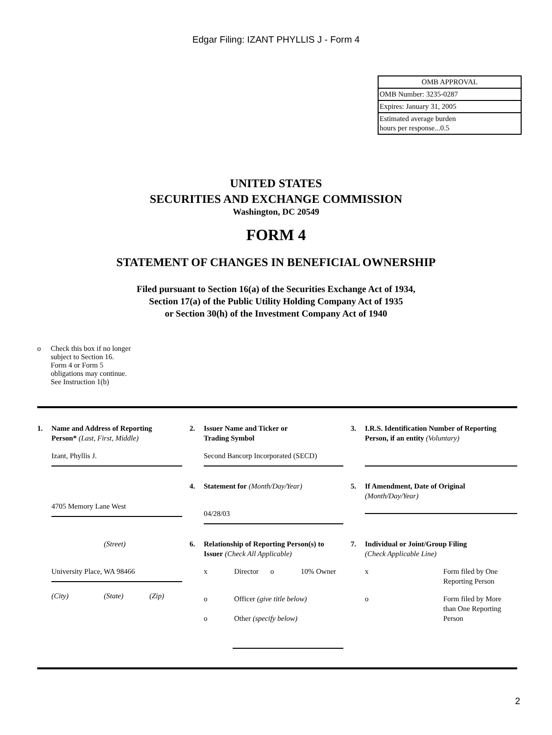Edgar Filing: IZANT PHYLLIS J - Form 4
| OMB APPROVAL |
| OMB Number: 3235-0287 |
| Expires: January 31, 2005 |
| Estimated average burden hours per response...0.5 |
UNITED STATES
SECURITIES AND EXCHANGE COMMISSION
Washington, DC 20549
FORM 4
STATEMENT OF CHANGES IN BENEFICIAL OWNERSHIP
Filed pursuant to Section 16(a) of the Securities Exchange Act of 1934,
Section 17(a) of the Public Utility Holding Company Act of 1935
or Section 30(h) of the Investment Company Act of 1940
o Check this box if no longer
subject to Section 16.
Form 4 or Form 5
obligations may continue.
See Instruction 1(b)
1.
Name and Address of Reporting
Person* (Last, First, Middle)
Izant, Phyllis J.
4705 Memory Lane West
(Street)
University Place, WA 98466
(City) (State) (Zip)
2.
Issuer Name and Ticker or
Trading Symbol
Second Bancorp Incorporated (SECD)
4. Statement for (Month/Day/Year)
04/28/03
6.
Relationship of Reporting Person(s) to
Issuer (Check All Applicable)
x Director o 10% Owner
o Officer (give title below)
o Other (specify below)
3.
I.R.S. Identification Number of Reporting
Person, if an entity (Voluntary)
5.
If Amendment, Date of Original
(Month/Day/Year)
7.
Individual or Joint/Group Filing
(Check Applicable Line)
x
Form filed by One
Reporting Person
o
Form filed by More
than One Reporting
Person
2